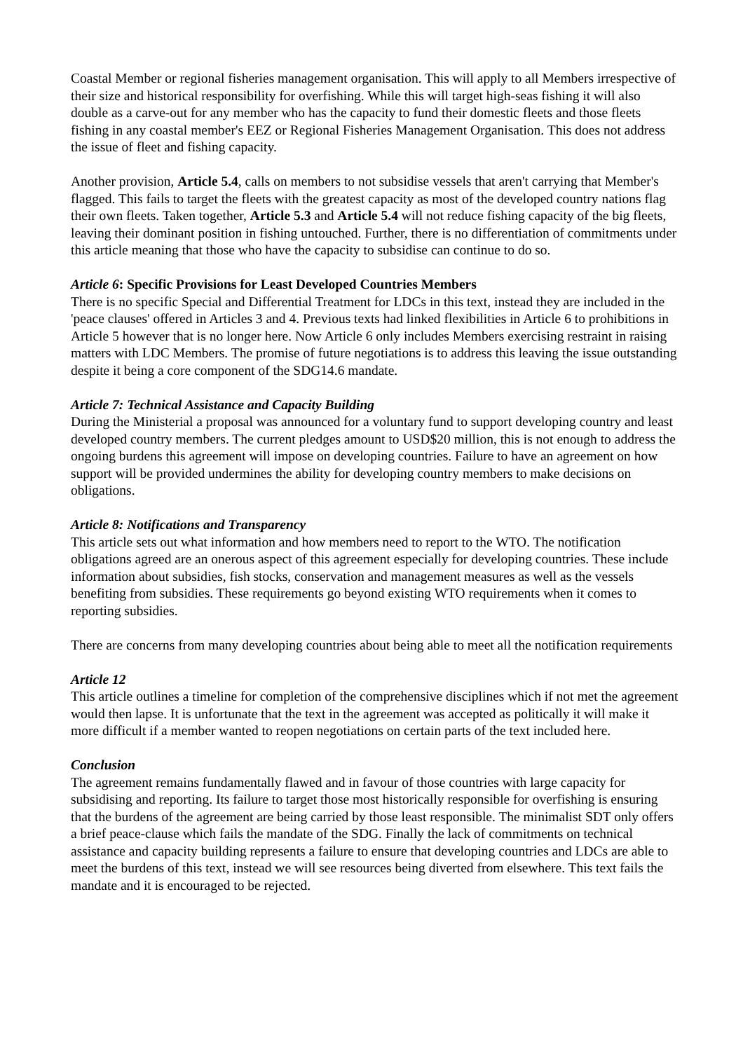Coastal Member or regional fisheries management organisation. This will apply to all Members irrespective of their size and historical responsibility for overfishing. While this will target high-seas fishing it will also double as a carve-out for any member who has the capacity to fund their domestic fleets and those fleets fishing in any coastal member's EEZ or Regional Fisheries Management Organisation. This does not address the issue of fleet and fishing capacity.
Another provision, Article 5.4, calls on members to not subsidise vessels that aren't carrying that Member's flagged. This fails to target the fleets with the greatest capacity as most of the developed country nations flag their own fleets. Taken together, Article 5.3 and Article 5.4 will not reduce fishing capacity of the big fleets, leaving their dominant position in fishing untouched. Further, there is no differentiation of commitments under this article meaning that those who have the capacity to subsidise can continue to do so.
Article 6: Specific Provisions for Least Developed Countries Members
There is no specific Special and Differential Treatment for LDCs in this text, instead they are included in the 'peace clauses' offered in Articles 3 and 4. Previous texts had linked flexibilities in Article 6 to prohibitions in Article 5 however that is no longer here. Now Article 6 only includes Members exercising restraint in raising matters with LDC Members. The promise of future negotiations is to address this leaving the issue outstanding despite it being a core component of the SDG14.6 mandate.
Article 7: Technical Assistance and Capacity Building
During the Ministerial a proposal was announced for a voluntary fund to support developing country and least developed country members. The current pledges amount to USD$20 million, this is not enough to address the ongoing burdens this agreement will impose on developing countries. Failure to have an agreement on how support will be provided undermines the ability for developing country members to make decisions on obligations.
Article 8: Notifications and Transparency
This article sets out what information and how members need to report to the WTO. The notification obligations agreed are an onerous aspect of this agreement especially for developing countries. These include information about subsidies, fish stocks, conservation and management measures as well as the vessels benefiting from subsidies. These requirements go beyond existing WTO requirements when it comes to reporting subsidies.
There are concerns from many developing countries about being able to meet all the notification requirements
Article 12
This article outlines a timeline for completion of the comprehensive disciplines which if not met the agreement would then lapse. It is unfortunate that the text in the agreement was accepted as politically it will make it more difficult if a member wanted to reopen negotiations on certain parts of the text included here.
Conclusion
The agreement remains fundamentally flawed and in favour of those countries with large capacity for subsidising and reporting. Its failure to target those most historically responsible for overfishing is ensuring that the burdens of the agreement are being carried by those least responsible. The minimalist SDT only offers a brief peace-clause which fails the mandate of the SDG. Finally the lack of commitments on technical assistance and capacity building represents a failure to ensure that developing countries and LDCs are able to meet the burdens of this text, instead we will see resources being diverted from elsewhere. This text fails the mandate and it is encouraged to be rejected.